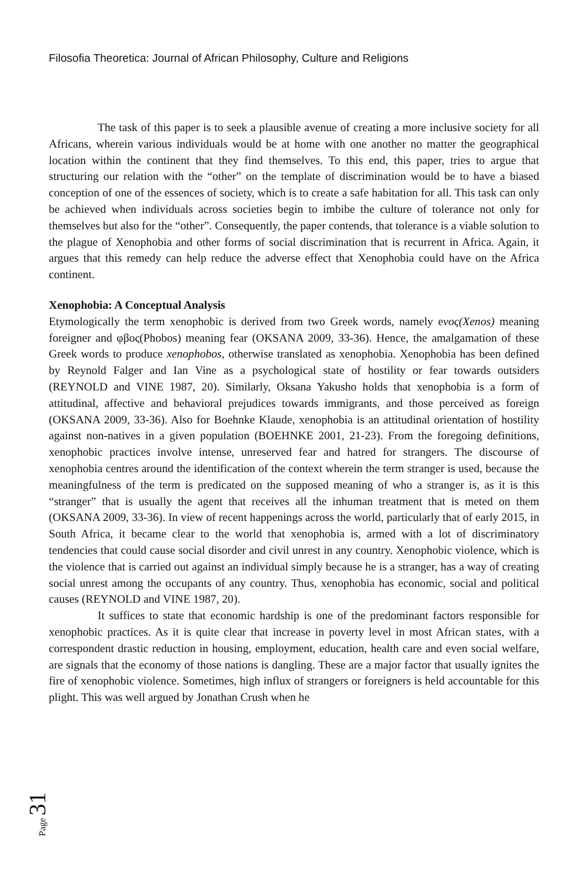Filosofia Theoretica: Journal of African Philosophy, Culture and Religions
The task of this paper is to seek a plausible avenue of creating a more inclusive society for all Africans, wherein various individuals would be at home with one another no matter the geographical location within the continent that they find themselves. To this end, this paper, tries to argue that structuring our relation with the “other” on the template of discrimination would be to have a biased conception of one of the essences of society, which is to create a safe habitation for all. This task can only be achieved when individuals across societies begin to imbibe the culture of tolerance not only for themselves but also for the “other”. Consequently, the paper contends, that tolerance is a viable solution to the plague of Xenophobia and other forms of social discrimination that is recurrent in Africa. Again, it argues that this remedy can help reduce the adverse effect that Xenophobia could have on the Africa continent.
Xenophobia: A Conceptual Analysis
Etymologically the term xenophobic is derived from two Greek words, namely eνος(Xenos) meaning foreigner and φβος(Phobos) meaning fear (OKSANA 2009, 33-36). Hence, the amalgamation of these Greek words to produce xenophobos, otherwise translated as xenophobia. Xenophobia has been defined by Reynold Falger and Ian Vine as a psychological state of hostility or fear towards outsiders (REYNOLD and VINE 1987, 20). Similarly, Oksana Yakusho holds that xenophobia is a form of attitudinal, affective and behavioral prejudices towards immigrants, and those perceived as foreign (OKSANA 2009, 33-36). Also for Boehnke Klaude, xenophobia is an attitudinal orientation of hostility against non-natives in a given population (BOEHNKE 2001, 21-23). From the foregoing definitions, xenophobic practices involve intense, unreserved fear and hatred for strangers. The discourse of xenophobia centres around the identification of the context wherein the term stranger is used, because the meaningfulness of the term is predicated on the supposed meaning of who a stranger is, as it is this “stranger” that is usually the agent that receives all the inhuman treatment that is meted on them (OKSANA 2009, 33-36). In view of recent happenings across the world, particularly that of early 2015, in South Africa, it became clear to the world that xenophobia is, armed with a lot of discriminatory tendencies that could cause social disorder and civil unrest in any country. Xenophobic violence, which is the violence that is carried out against an individual simply because he is a stranger, has a way of creating social unrest among the occupants of any country. Thus, xenophobia has economic, social and political causes (REYNOLD and VINE 1987, 20).
It suffices to state that economic hardship is one of the predominant factors responsible for xenophobic practices. As it is quite clear that increase in poverty level in most African states, with a correspondent drastic reduction in housing, employment, education, health care and even social welfare, are signals that the economy of those nations is dangling. These are a major factor that usually ignites the fire of xenophobic violence. Sometimes, high influx of strangers or foreigners is held accountable for this plight. This was well argued by Jonathan Crush when he
Page 31